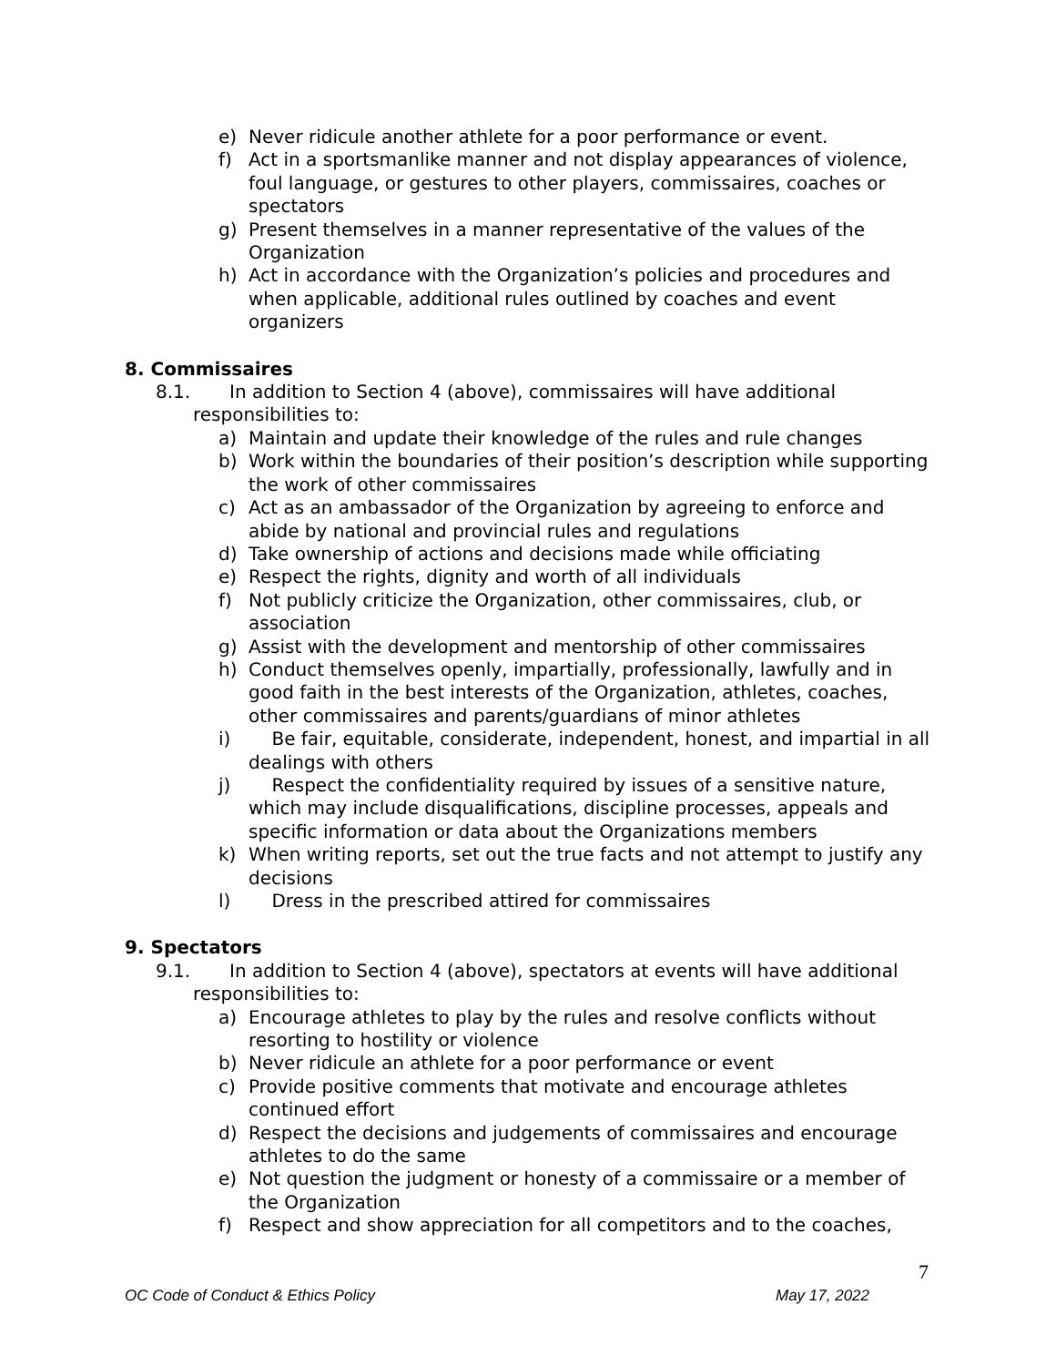e) Never ridicule another athlete for a poor performance or event.
f) Act in a sportsmanlike manner and not display appearances of violence, foul language, or gestures to other players, commissaires, coaches or spectators
g) Present themselves in a manner representative of the values of the Organization
h) Act in accordance with the Organization’s policies and procedures and when applicable, additional rules outlined by coaches and event organizers
8. Commissaires
8.1. In addition to Section 4 (above), commissaires will have additional responsibilities to:
a) Maintain and update their knowledge of the rules and rule changes
b) Work within the boundaries of their position’s description while supporting the work of other commissaires
c) Act as an ambassador of the Organization by agreeing to enforce and abide by national and provincial rules and regulations
d) Take ownership of actions and decisions made while officiating
e) Respect the rights, dignity and worth of all individuals
f) Not publicly criticize the Organization, other commissaires, club, or association
g) Assist with the development and mentorship of other commissaires
h) Conduct themselves openly, impartially, professionally, lawfully and in good faith in the best interests of the Organization, athletes, coaches, other commissaires and parents/guardians of minor athletes
i) Be fair, equitable, considerate, independent, honest, and impartial in all dealings with others
j) Respect the confidentiality required by issues of a sensitive nature, which may include disqualifications, discipline processes, appeals and specific information or data about the Organizations members
k) When writing reports, set out the true facts and not attempt to justify any decisions
l) Dress in the prescribed attired for commissaires
9. Spectators
9.1. In addition to Section 4 (above), spectators at events will have additional responsibilities to:
a) Encourage athletes to play by the rules and resolve conflicts without resorting to hostility or violence
b) Never ridicule an athlete for a poor performance or event
c) Provide positive comments that motivate and encourage athletes continued effort
d) Respect the decisions and judgements of commissaires and encourage athletes to do the same
e) Not question the judgment or honesty of a commissaire or a member of the Organization
f) Respect and show appreciation for all competitors and to the coaches,
7
OC Code of Conduct & Ethics Policy May 17, 2022